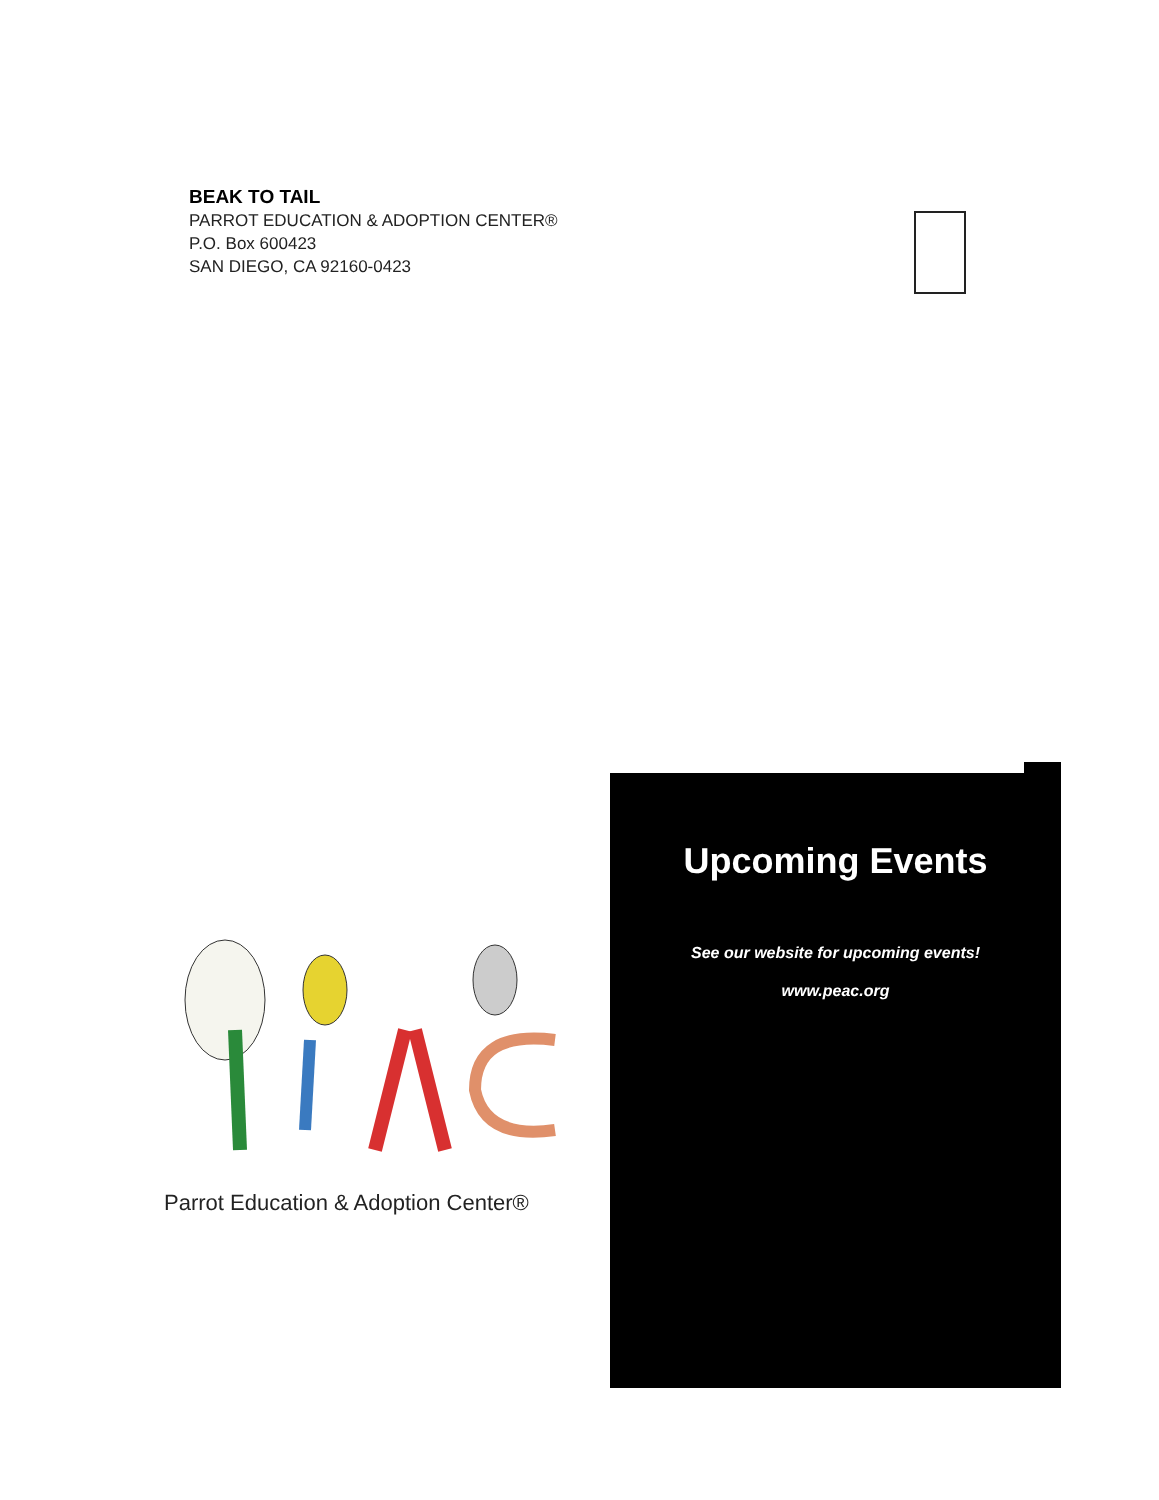BEAK TO TAIL
PARROT EDUCATION & ADOPTION CENTER®
P.O. Box 600423
SAN DIEGO, CA 92160-0423
Upcoming Events
See our website for upcoming events!
www.peac.org
Parrot Education & Adoption Center®